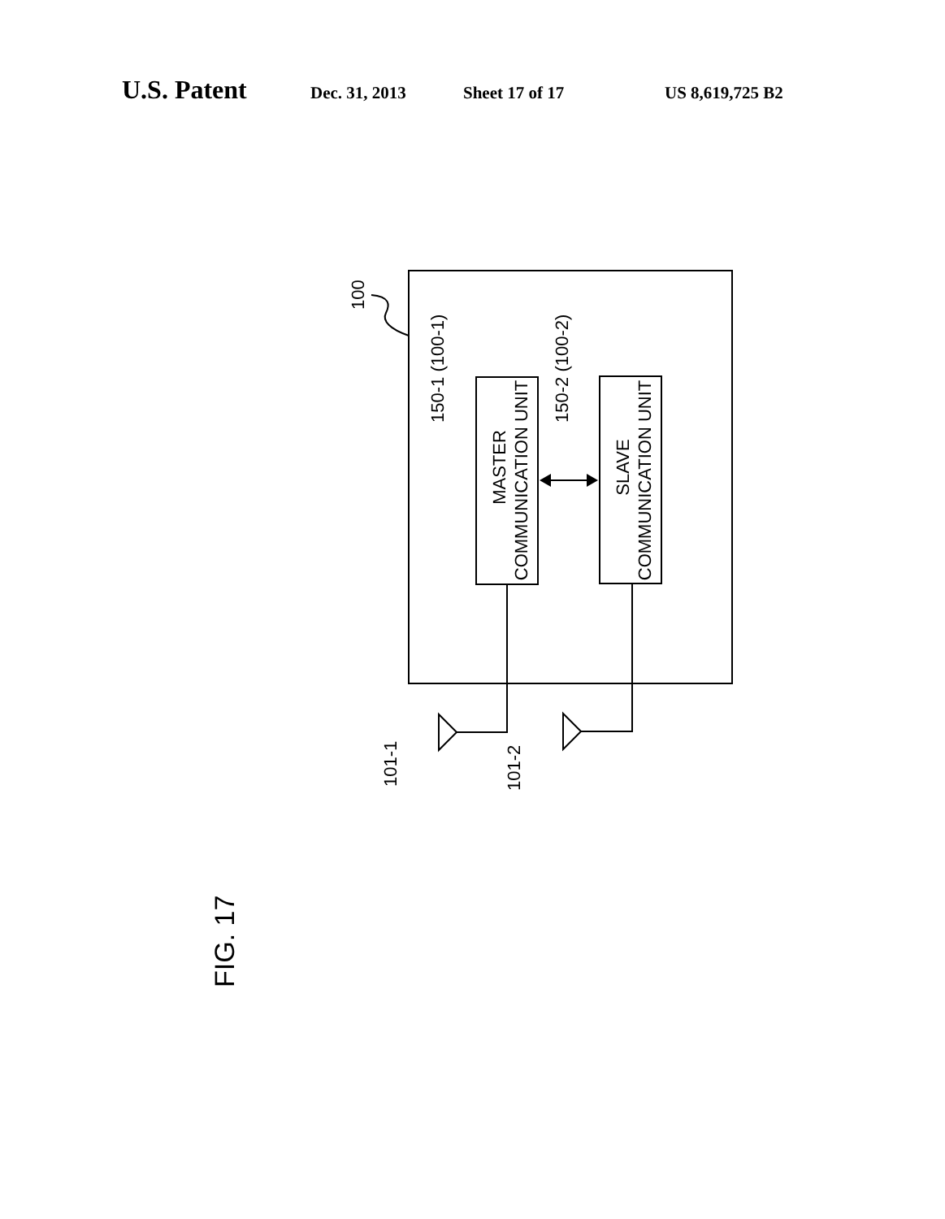U.S. Patent Dec. 31, 2013 Sheet 17 of 17 US 8,619,725 B2
100
MASTER
COMMUNICATION UNIT
SLAVE
COMMUNICATION UNIT
150-1 (100-1)
150-2 (100-2)
101-1
101-2
FIG. 17